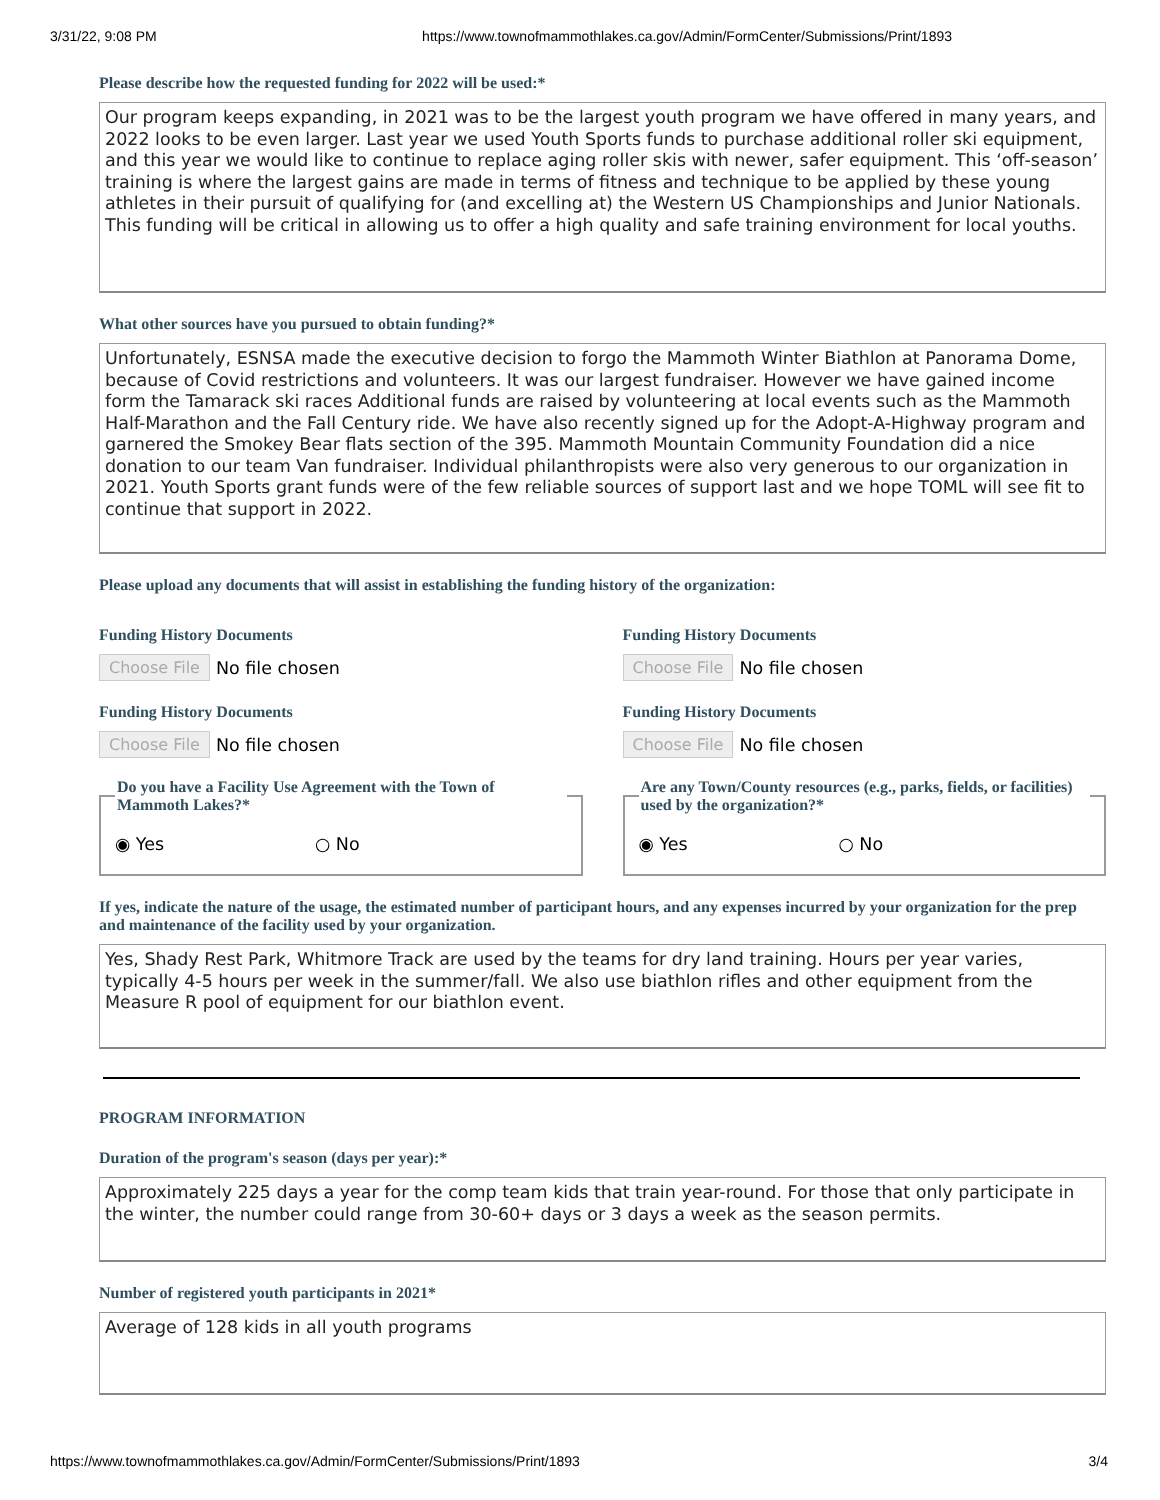3/31/22, 9:08 PM https://www.townofmammothlakes.ca.gov/Admin/FormCenter/Submissions/Print/1893
Please describe how the requested funding for 2022 will be used:*
Our program keeps expanding, in 2021 was to be the largest youth program we have offered in many years, and 2022 looks to be even larger. Last year we used Youth Sports funds to purchase additional roller ski equipment, and this year we would like to continue to replace aging roller skis with newer, safer equipment. This ‘off-season’ training is where the largest gains are made in terms of fitness and technique to be applied by these young athletes in their pursuit of qualifying for (and excelling at) the Western US Championships and Junior Nationals. This funding will be critical in allowing us to offer a high quality and safe training environment for local youths.
What other sources have you pursued to obtain funding?*
Unfortunately, ESNSA made the executive decision to forgo the Mammoth Winter Biathlon at Panorama Dome, because of Covid restrictions and volunteers. It was our largest fundraiser. However we have gained income form the Tamarack ski races Additional funds are raised by volunteering at local events such as the Mammoth Half-Marathon and the Fall Century ride. We have also recently signed up for the Adopt-A-Highway program and garnered the Smokey Bear flats section of the 395. Mammoth Mountain Community Foundation did a nice donation to our team Van fundraiser. Individual philanthropists were also very generous to our organization in 2021. Youth Sports grant funds were of the few reliable sources of support last and we hope TOML will see fit to continue that support in 2022.
Please upload any documents that will assist in establishing the funding history of the organization:
Funding History Documents
Choose File No file chosen
Funding History Documents
Choose File No file chosen
Funding History Documents
Choose File No file chosen
Funding History Documents
Choose File No file chosen
Do you have a Facility Use Agreement with the Town of Mammoth Lakes?*
◉ Yes ○ No
Are any Town/County resources (e.g., parks, fields, or facilities) used by the organization?*
◉ Yes ○ No
If yes, indicate the nature of the usage, the estimated number of participant hours, and any expenses incurred by your organization for the prep and maintenance of the facility used by your organization.
Yes, Shady Rest Park, Whitmore Track are used by the teams for dry land training. Hours per year varies, typically 4-5 hours per week in the summer/fall. We also use biathlon rifles and other equipment from the Measure R pool of equipment for our biathlon event.
PROGRAM INFORMATION
Duration of the program's season (days per year):*
Approximately 225 days a year for the comp team kids that train year-round. For those that only participate in the winter, the number could range from 30-60+ days or 3 days a week as the season permits.
Number of registered youth participants in 2021*
Average of 128 kids in all youth programs
https://www.townofmammothlakes.ca.gov/Admin/FormCenter/Submissions/Print/1893 3/4